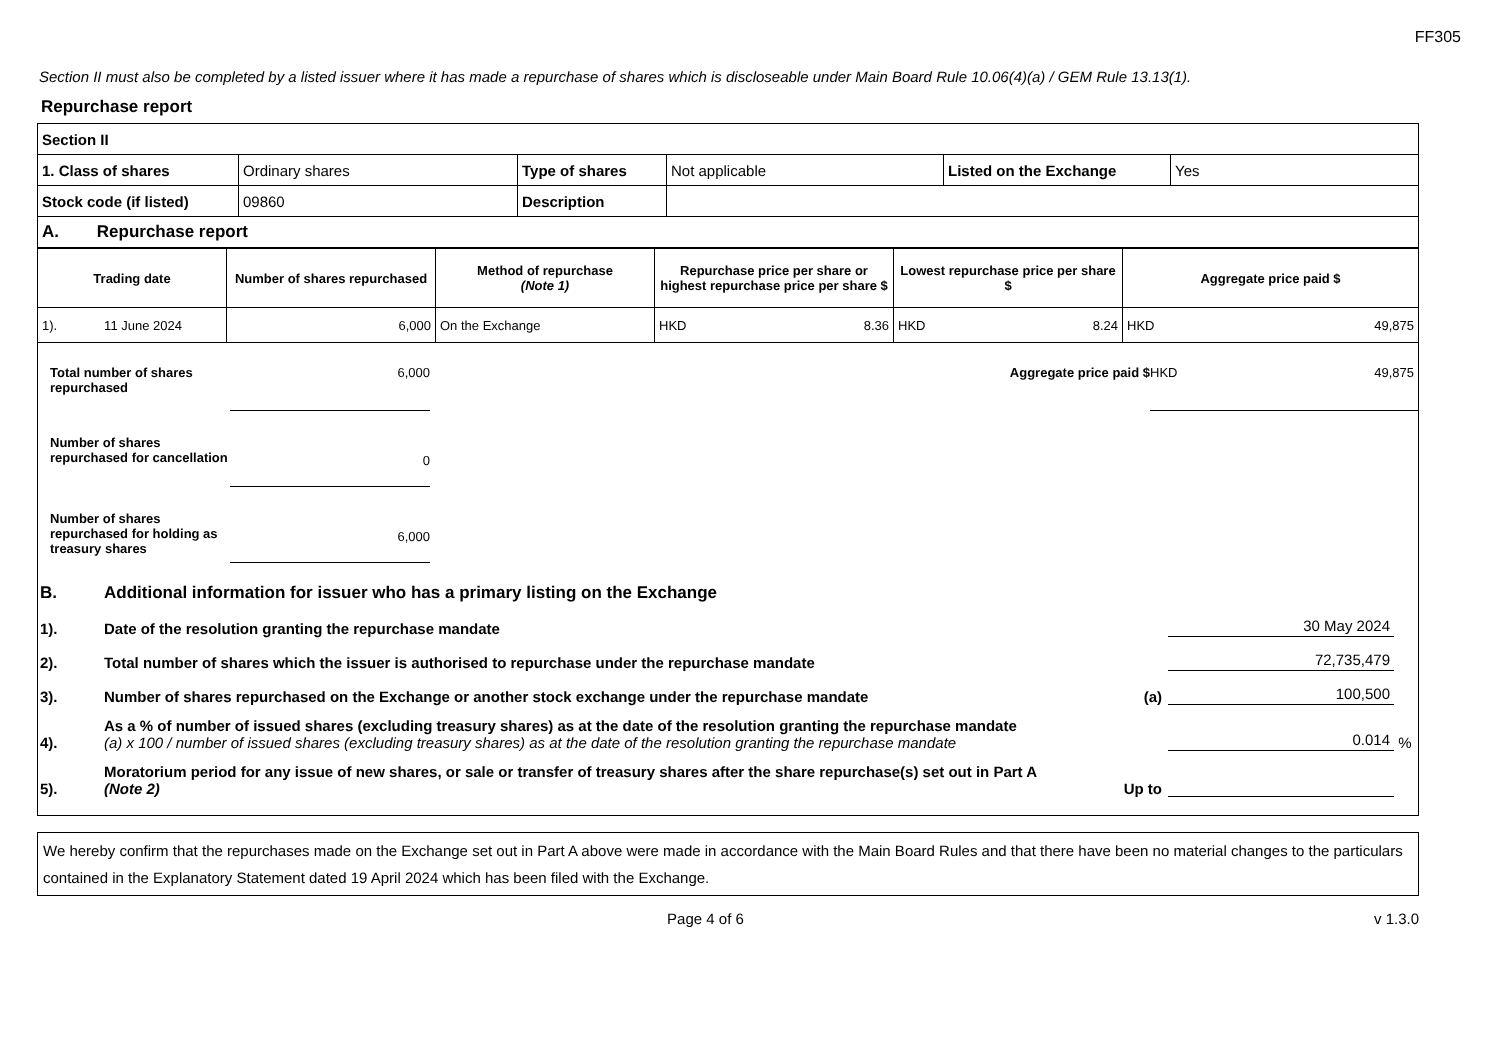FF305
Section II must also be completed by a listed issuer where it has made a repurchase of shares which is discloseable under Main Board Rule 10.06(4)(a) / GEM Rule 13.13(1).
Repurchase report
| Section II | | | | | |
| 1. Class of shares | Ordinary shares | Type of shares | Not applicable | Listed on the Exchange | Yes |
| Stock code (if listed) | 09860 | Description | | | |
| A. Repurchase report | | | | | |
| Trading date | Number of shares repurchased | Method of repurchase (Note 1) | Repurchase price per share or highest repurchase price per share $ | Lowest repurchase price per share $ | Aggregate price paid $ |
| --- | --- | --- | --- | --- | --- |
| 1). 11 June 2024 | 6,000 | On the Exchange | HKD 8.36 | HKD 8.24 | HKD 49,875 |
Total number of shares repurchased
6,000 Aggregate price paid $ HKD 49,875
Number of shares repurchased for cancellation
0
Number of shares repurchased for holding as treasury shares
6,000
B.
Additional information for issuer who has a primary listing on the Exchange
1).
Date of the resolution granting the repurchase mandate
30 May 2024
2).
Total number of shares which the issuer is authorised to repurchase under the repurchase mandate
72,735,479
3).
Number of shares repurchased on the Exchange or another stock exchange under the repurchase mandate
(a)
100,500
4).
As a % of number of issued shares (excluding treasury shares) as at the date of the resolution granting the repurchase mandate
(a) x 100 / number of issued shares (excluding treasury shares) as at the date of the resolution granting the repurchase mandate
0.014
%
5).
Moratorium period for any issue of new shares, or sale or transfer of treasury shares after the share repurchase(s) set out in Part A
(Note 2)
Up to
We hereby confirm that the repurchases made on the Exchange set out in Part A above were made in accordance with the Main Board Rules and that there have been no material changes to the particulars contained in the Explanatory Statement dated 19 April 2024 which has been filed with the Exchange.
Page 4 of 6 v 1.3.0